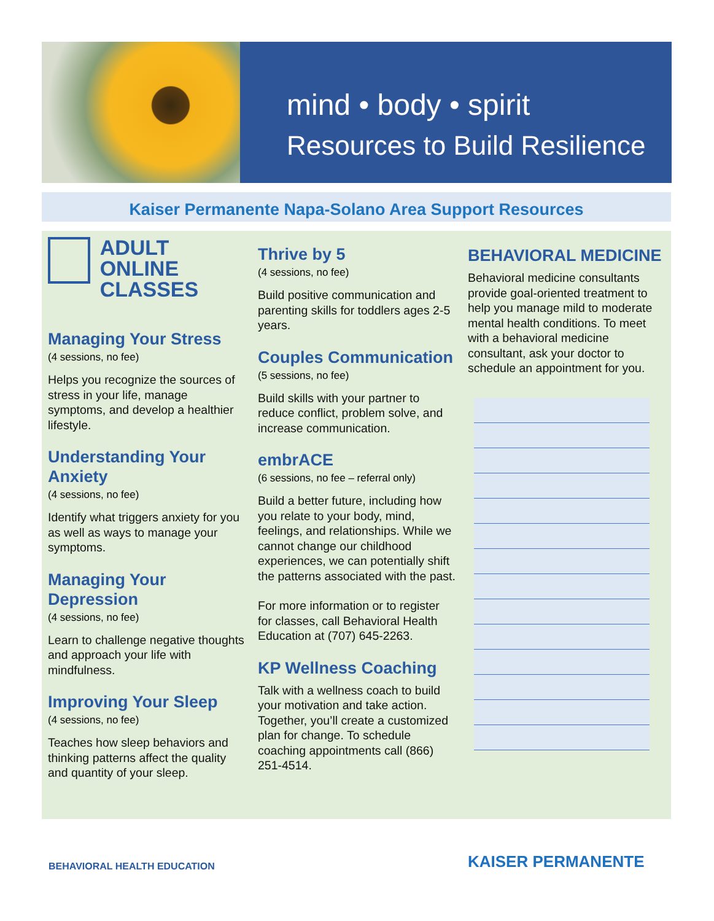mind • body • spirit
Resources to Build Resilience
Kaiser Permanente Napa-Solano Area Support Resources
ADULT ONLINE
CLASSES
Managing Your Stress
(4 sessions, no fee)
Helps you recognize the sources of stress in your life, manage symptoms, and develop a healthier lifestyle.
Understanding Your Anxiety
(4 sessions, no fee)
Identify what triggers anxiety for you as well as ways to manage your symptoms.
Managing Your Depression
(4 sessions, no fee)
Learn to challenge negative thoughts and approach your life with mindfulness.
Improving Your Sleep
(4 sessions, no fee)
Teaches how sleep behaviors and thinking patterns affect the quality and quantity of your sleep.
Thrive by 5
(4 sessions, no fee)
Build positive communication and parenting skills for toddlers ages 2-5 years.
Couples Communication
(5 sessions, no fee)
Build skills with your partner to reduce conflict, problem solve, and increase communication.
embrACE
(6 sessions, no fee – referral only)
Build a better future, including how you relate to your body, mind, feelings, and relationships. While we cannot change our childhood experiences, we can potentially shift the patterns associated with the past.
For more information or to register for classes, call Behavioral Health Education at (707) 645-2263.
KP Wellness Coaching
Talk with a wellness coach to build your motivation and take action. Together, you’ll create a customized plan for change. To schedule coaching appointments call (866) 251-4514.
BEHAVIORAL MEDICINE
Behavioral medicine consultants provide goal-oriented treatment to help you manage mild to moderate mental health conditions. To meet with a behavioral medicine consultant, ask your doctor to schedule an appointment for you.
BEHAVIORAL HEALTH EDUCATION KAISER PERMANENTE